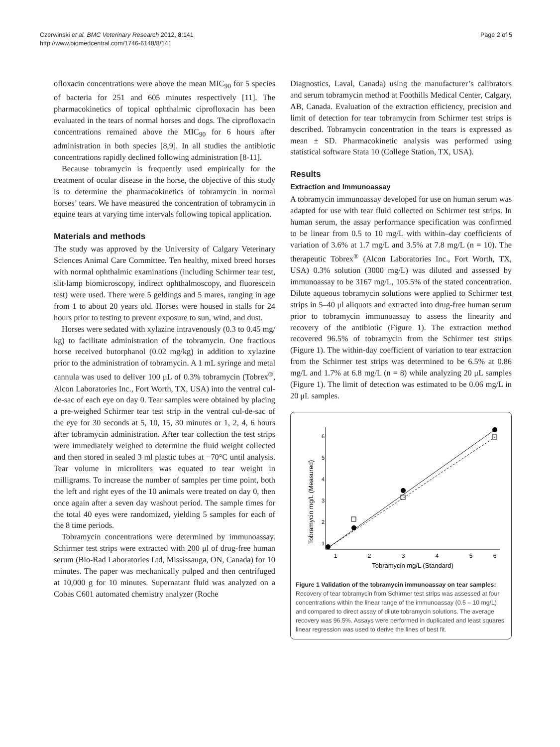Czerwinski et al. BMC Veterinary Research 2012, 8:141
http://www.biomedcentral.com/1746-6148/8/141
Page 2 of 5
ofloxacin concentrations were above the mean MIC<sub>90</sub> for 5 species of bacteria for 251 and 605 minutes respectively [11]. The pharmacokinetics of topical ophthalmic ciprofloxacin has been evaluated in the tears of normal horses and dogs. The ciprofloxacin concentrations remained above the MIC<sub>90</sub> for 6 hours after administration in both species [8,9]. In all studies the antibiotic concentrations rapidly declined following administration [8-11].
Because tobramycin is frequently used empirically for the treatment of ocular disease in the horse, the objective of this study is to determine the pharmacokinetics of tobramycin in normal horses’ tears. We have measured the concentration of tobramycin in equine tears at varying time intervals following topical application.
Materials and methods
The study was approved by the University of Calgary Veterinary Sciences Animal Care Committee. Ten healthy, mixed breed horses with normal ophthalmic examinations (including Schirmer tear test, slit-lamp biomicroscopy, indirect ophthalmoscopy, and fluorescein test) were used. There were 5 geldings and 5 mares, ranging in age from 1 to about 20 years old. Horses were housed in stalls for 24 hours prior to testing to prevent exposure to sun, wind, and dust.
Horses were sedated with xylazine intravenously (0.3 to 0.45 mg/ kg) to facilitate administration of the tobramycin. One fractious horse received butorphanol (0.02 mg/kg) in addition to xylazine prior to the administration of tobramycin. A 1 mL syringe and metal cannula was used to deliver 100 μL of 0.3% tobramycin (Tobrex<sup>®</sup>, Alcon Laboratories Inc., Fort Worth, TX, USA) into the ventral cul-de-sac of each eye on day 0. Tear samples were obtained by placing a pre-weighed Schirmer tear test strip in the ventral cul-de-sac of the eye for 30 seconds at 5, 10, 15, 30 minutes or 1, 2, 4, 6 hours after tobramycin administration. After tear collection the test strips were immediately weighed to determine the fluid weight collected and then stored in sealed 3 ml plastic tubes at −70°C until analysis. Tear volume in microliters was equated to tear weight in milligrams. To increase the number of samples per time point, both the left and right eyes of the 10 animals were treated on day 0, then once again after a seven day washout period. The sample times for the total 40 eyes were randomized, yielding 5 samples for each of the 8 time periods.
Tobramycin concentrations were determined by immunoassay. Schirmer test strips were extracted with 200 μl of drug-free human serum (Bio-Rad Laboratories Ltd, Mississauga, ON, Canada) for 10 minutes. The paper was mechanically pulped and then centrifuged at 10,000 g for 10 minutes. Supernatant fluid was analyzed on a Cobas C601 automated chemistry analyzer (Roche
Diagnostics, Laval, Canada) using the manufacturer’s calibrators and serum tobramycin method at Foothills Medical Center, Calgary, AB, Canada. Evaluation of the extraction efficiency, precision and limit of detection for tear tobramycin from Schirmer test strips is described. Tobramycin concentration in the tears is expressed as mean ± SD. Pharmacokinetic analysis was performed using statistical software Stata 10 (College Station, TX, USA).
Results
Extraction and Immunoassay
A tobramycin immunoassay developed for use on human serum was adapted for use with tear fluid collected on Schirmer test strips. In human serum, the assay performance specification was confirmed to be linear from 0.5 to 10 mg/L with within–day coefficients of variation of 3.6% at 1.7 mg/L and 3.5% at 7.8 mg/L (n = 10). The therapeutic Tobrex<sup>®</sup> (Alcon Laboratories Inc., Fort Worth, TX, USA) 0.3% solution (3000 mg/L) was diluted and assessed by immunoassay to be 3167 mg/L, 105.5% of the stated concentration. Dilute aqueous tobramycin solutions were applied to Schirmer test strips in 5–40 μl aliquots and extracted into drug-free human serum prior to tobramycin immunoassay to assess the linearity and recovery of the antibiotic (Figure 1). The extraction method recovered 96.5% of tobramycin from the Schirmer test strips (Figure 1). The within-day coefficient of variation to tear extraction from the Schirmer test strips was determined to be 6.5% at 0.86 mg/L and 1.7% at 6.8 mg/L (n = 8) while analyzing 20 μL samples (Figure 1). The limit of detection was estimated to be 0.06 mg/L in 20 μL samples.
Tobramycin mg/L (Measured)
1
2
3
4
5
6
Tobramycin mg/L (Standard)
1
2
3
4
5
6
Figure 1 Validation of the tobramycin immunoassay on tear samples: Recovery of tear tobramycin from Schirmer test strips was assessed at four concentrations within the linear range of the immunoassay (0.5 – 10 mg/L) and compared to direct assay of dilute tobramycin solutions. The average recovery was 96.5%. Assays were performed in duplicated and least squares linear regression was used to derive the lines of best fit.